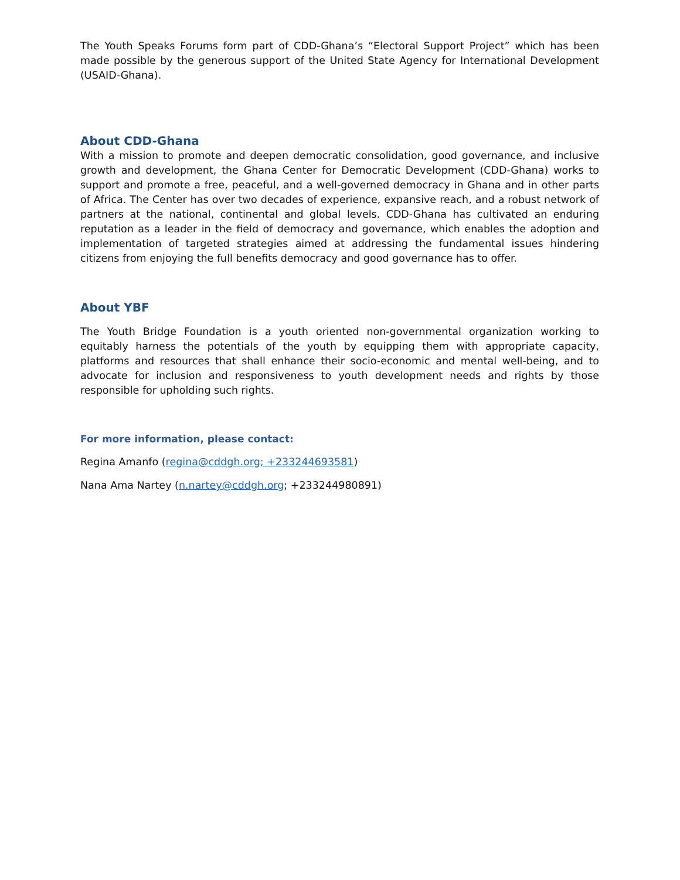The Youth Speaks Forums form part of CDD-Ghana’s “Electoral Support Project” which has been made possible by the generous support of the United State Agency for International Development (USAID-Ghana).
About CDD-Ghana
With a mission to promote and deepen democratic consolidation, good governance, and inclusive growth and development, the Ghana Center for Democratic Development (CDD-Ghana) works to support and promote a free, peaceful, and a well-governed democracy in Ghana and in other parts of Africa. The Center has over two decades of experience, expansive reach, and a robust network of partners at the national, continental and global levels. CDD-Ghana has cultivated an enduring reputation as a leader in the field of democracy and governance, which enables the adoption and implementation of targeted strategies aimed at addressing the fundamental issues hindering citizens from enjoying the full benefits democracy and good governance has to offer.
About YBF
The Youth Bridge Foundation is a youth oriented non-governmental organization working to equitably harness the potentials of the youth by equipping them with appropriate capacity, platforms and resources that shall enhance their socio-economic and mental well-being, and to advocate for inclusion and responsiveness to youth development needs and rights by those responsible for upholding such rights.
For more information, please contact:
Regina Amanfo (regina@cddgh.org; +233244693581)
Nana Ama Nartey (n.nartey@cddgh.org; +233244980891)